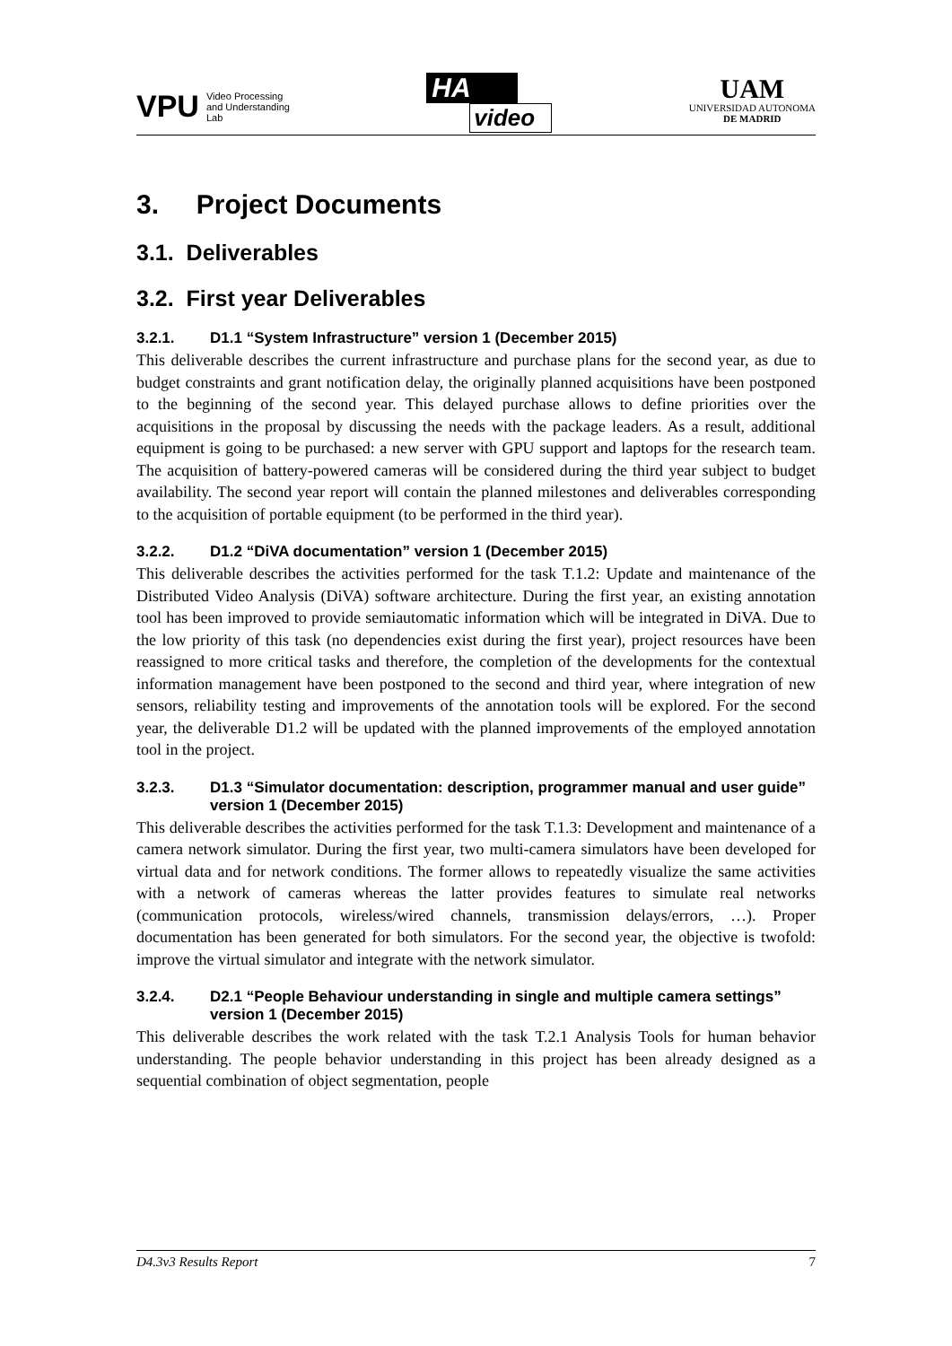VPU
Video Processing
and Understanding
Lab
HA
video
UAM
UNIVERSIDAD AUTONOMA
DE MADRID
3. Project Documents
3.1. Deliverables
3.2. First year Deliverables
3.2.1. D1.1 “System Infrastructure” version 1 (December 2015)
This deliverable describes the current infrastructure and purchase plans for the second year, as due to budget constraints and grant notification delay, the originally planned acquisitions have been postponed to the beginning of the second year. This delayed purchase allows to define priorities over the acquisitions in the proposal by discussing the needs with the package leaders. As a result, additional equipment is going to be purchased: a new server with GPU support and laptops for the research team. The acquisition of battery-powered cameras will be considered during the third year subject to budget availability. The second year report will contain the planned milestones and deliverables corresponding to the acquisition of portable equipment (to be performed in the third year).
3.2.2. D1.2 “DiVA documentation” version 1 (December 2015)
This deliverable describes the activities performed for the task T.1.2: Update and maintenance of the Distributed Video Analysis (DiVA) software architecture. During the first year, an existing annotation tool has been improved to provide semiautomatic information which will be integrated in DiVA. Due to the low priority of this task (no dependencies exist during the first year), project resources have been reassigned to more critical tasks and therefore, the completion of the developments for the contextual information management have been postponed to the second and third year, where integration of new sensors, reliability testing and improvements of the annotation tools will be explored. For the second year, the deliverable D1.2 will be updated with the planned improvements of the employed annotation tool in the project.
3.2.3. D1.3 “Simulator documentation: description, programmer manual and user guide” version 1 (December 2015)
This deliverable describes the activities performed for the task T.1.3: Development and maintenance of a camera network simulator. During the first year, two multi-camera simulators have been developed for virtual data and for network conditions. The former allows to repeatedly visualize the same activities with a network of cameras whereas the latter provides features to simulate real networks (communication protocols, wireless/wired channels, transmission delays/errors, …). Proper documentation has been generated for both simulators. For the second year, the objective is twofold: improve the virtual simulator and integrate with the network simulator.
3.2.4. D2.1 “People Behaviour understanding in single and multiple camera settings” version 1 (December 2015)
This deliverable describes the work related with the task T.2.1 Analysis Tools for human behavior understanding. The people behavior understanding in this project has been already designed as a sequential combination of object segmentation, people
D4.3v3 Results Report 7